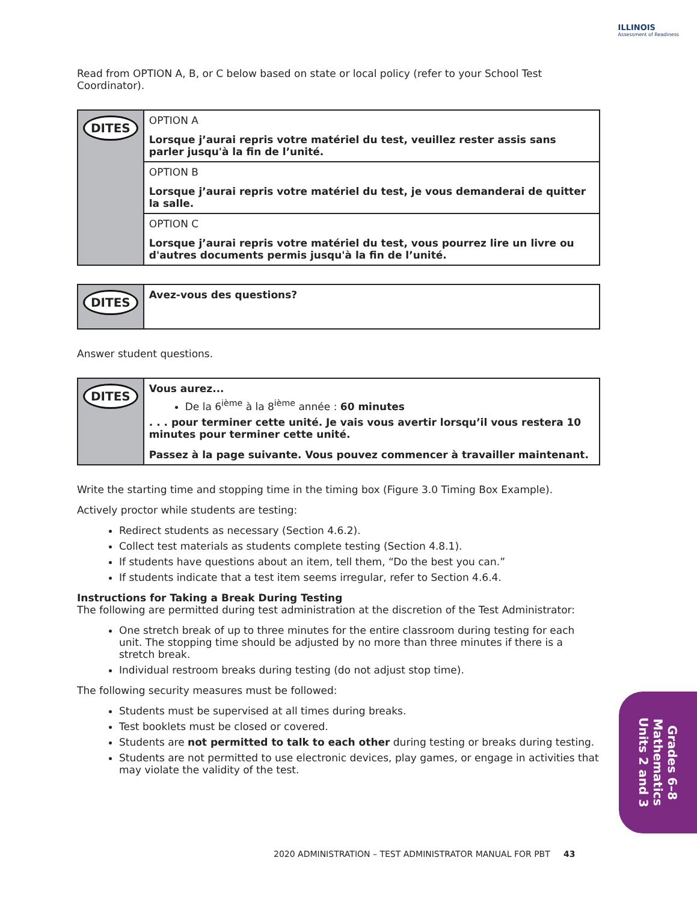ILLINOIS
Assessment of Readiness
Read from OPTION A, B, or C below based on state or local policy (refer to your School Test Coordinator).
| DITES | OPTION A Lorsque j’aurai repris votre matériel du test, veuillez rester assis sans parler jusqu'à la fin de l’unité. |
| | OPTION B Lorsque j’aurai repris votre matériel du test, je vous demanderai de quitter la salle. |
| | OPTION C Lorsque j’aurai repris votre matériel du test, vous pourrez lire un livre ou d'autres documents permis jusqu'à la fin de l’unité. |
| DITES | Avez-vous des questions? |
Answer student questions.
| DITES | Vous aurez... De la 6<sup>ième</sup> à la 8<sup>ième</sup> année : 60 minutes . . . pour terminer cette unité. Je vais vous avertir lorsqu’il vous restera 10 minutes pour terminer cette unité. Passez à la page suivante. Vous pouvez commencer à travailler maintenant. |
Write the starting time and stopping time in the timing box (Figure 3.0 Timing Box Example).
Actively proctor while students are testing:
Redirect students as necessary (Section 4.6.2).
Collect test materials as students complete testing (Section 4.8.1).
If students have questions about an item, tell them, “Do the best you can.”
If students indicate that a test item seems irregular, refer to Section 4.6.4.
Instructions for Taking a Break During Testing
The following are permitted during test administration at the discretion of the Test Administrator:
One stretch break of up to three minutes for the entire classroom during testing for each unit. The stopping time should be adjusted by no more than three minutes if there is a stretch break.
Individual restroom breaks during testing (do not adjust stop time).
The following security measures must be followed:
Students must be supervised at all times during breaks.
Test booklets must be closed or covered.
Students are not permitted to talk to each other during testing or breaks during testing.
Students are not permitted to use electronic devices, play games, or engage in activities that may violate the validity of the test.
Grades 6–8
Mathematics
Units 2 and 3
2020 ADMINISTRATION – TEST ADMINISTRATOR MANUAL FOR PBT 43